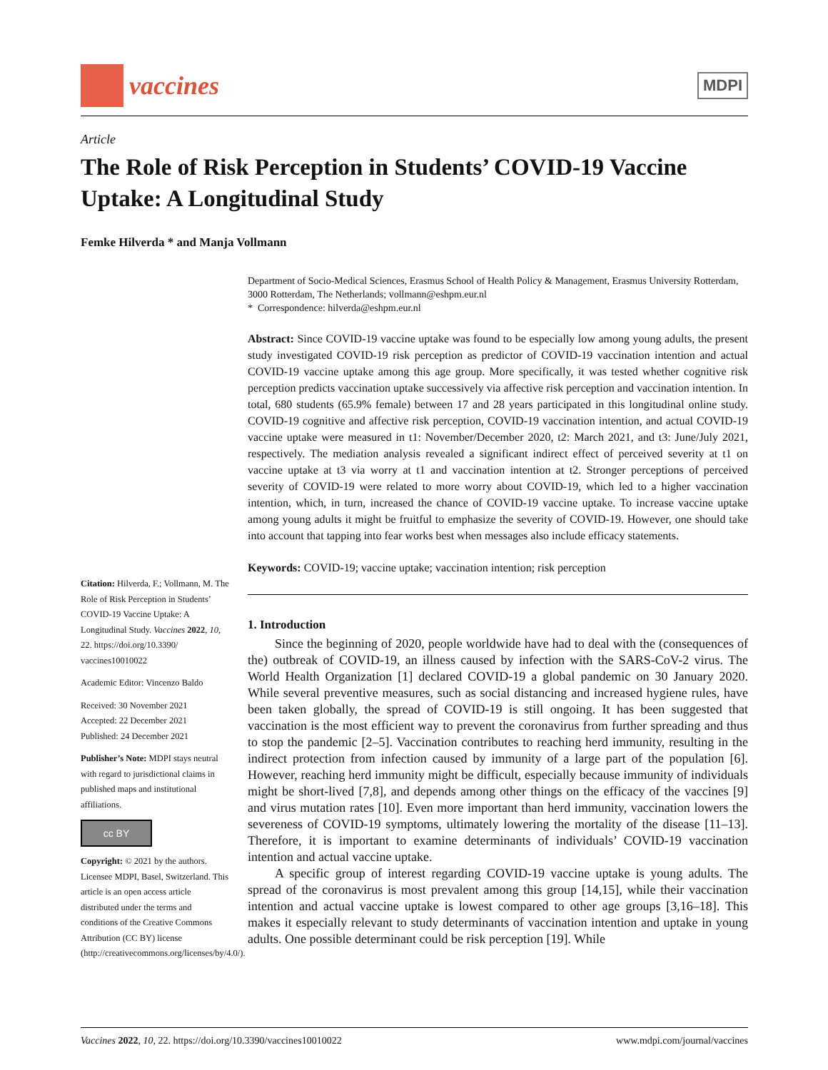vaccines
MDPI
Article
The Role of Risk Perception in Students’ COVID-19 Vaccine Uptake: A Longitudinal Study
Femke Hilverda * and Manja Vollmann
Citation: Hilverda, F.; Vollmann, M. The Role of Risk Perception in Students’ COVID-19 Vaccine Uptake: A Longitudinal Study. Vaccines 2022, 10, 22. https://doi.org/10.3390/ vaccines10010022
Academic Editor: Vincenzo Baldo
Received: 30 November 2021
Accepted: 22 December 2021
Published: 24 December 2021
Publisher’s Note: MDPI stays neutral with regard to jurisdictional claims in published maps and institutional affiliations.
cc BY
Copyright: © 2021 by the authors. Licensee MDPI, Basel, Switzerland. This article is an open access article distributed under the terms and conditions of the Creative Commons Attribution (CC BY) license (http://creativecommons.org/licenses/by/4.0/).
Department of Socio-Medical Sciences, Erasmus School of Health Policy & Management, Erasmus University Rotterdam, 3000 Rotterdam, The Netherlands; vollmann@eshpm.eur.nl
* Correspondence: hilverda@eshpm.eur.nl
Abstract: Since COVID-19 vaccine uptake was found to be especially low among young adults, the present study investigated COVID-19 risk perception as predictor of COVID-19 vaccination intention and actual COVID-19 vaccine uptake among this age group. More specifically, it was tested whether cognitive risk perception predicts vaccination uptake successively via affective risk perception and vaccination intention. In total, 680 students (65.9% female) between 17 and 28 years participated in this longitudinal online study. COVID-19 cognitive and affective risk perception, COVID-19 vaccination intention, and actual COVID-19 vaccine uptake were measured in t1: November/December 2020, t2: March 2021, and t3: June/July 2021, respectively. The mediation analysis revealed a significant indirect effect of perceived severity at t1 on vaccine uptake at t3 via worry at t1 and vaccination intention at t2. Stronger perceptions of perceived severity of COVID-19 were related to more worry about COVID-19, which led to a higher vaccination intention, which, in turn, increased the chance of COVID-19 vaccine uptake. To increase vaccine uptake among young adults it might be fruitful to emphasize the severity of COVID-19. However, one should take into account that tapping into fear works best when messages also include efficacy statements.
Keywords: COVID-19; vaccine uptake; vaccination intention; risk perception
1. Introduction
Since the beginning of 2020, people worldwide have had to deal with the (consequences of the) outbreak of COVID-19, an illness caused by infection with the SARS-CoV-2 virus. The World Health Organization [1] declared COVID-19 a global pandemic on 30 January 2020. While several preventive measures, such as social distancing and increased hygiene rules, have been taken globally, the spread of COVID-19 is still ongoing. It has been suggested that vaccination is the most efficient way to prevent the coronavirus from further spreading and thus to stop the pandemic [2–5]. Vaccination contributes to reaching herd immunity, resulting in the indirect protection from infection caused by immunity of a large part of the population [6]. However, reaching herd immunity might be difficult, especially because immunity of individuals might be short-lived [7,8], and depends among other things on the efficacy of the vaccines [9] and virus mutation rates [10]. Even more important than herd immunity, vaccination lowers the severeness of COVID-19 symptoms, ultimately lowering the mortality of the disease [11–13]. Therefore, it is important to examine determinants of individuals’ COVID-19 vaccination intention and actual vaccine uptake.
A specific group of interest regarding COVID-19 vaccine uptake is young adults. The spread of the coronavirus is most prevalent among this group [14,15], while their vaccination intention and actual vaccine uptake is lowest compared to other age groups [3,16–18]. This makes it especially relevant to study determinants of vaccination intention and uptake in young adults. One possible determinant could be risk perception [19]. While
Vaccines 2022, 10, 22. https://doi.org/10.3390/vaccines10010022 www.mdpi.com/journal/vaccines